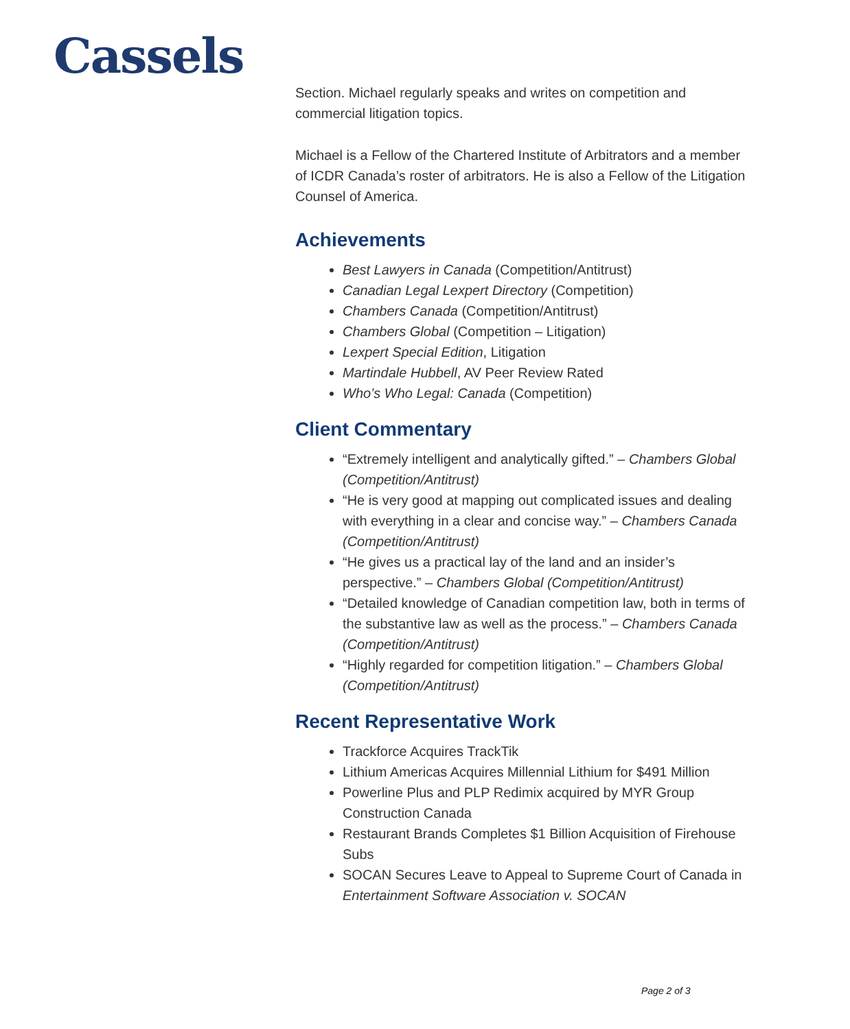Cassels
Section. Michael regularly speaks and writes on competition and commercial litigation topics.
Michael is a Fellow of the Chartered Institute of Arbitrators and a member of ICDR Canada’s roster of arbitrators. He is also a Fellow of the Litigation Counsel of America.
Achievements
Best Lawyers in Canada (Competition/Antitrust)
Canadian Legal Lexpert Directory (Competition)
Chambers Canada (Competition/Antitrust)
Chambers Global (Competition – Litigation)
Lexpert Special Edition, Litigation
Martindale Hubbell, AV Peer Review Rated
Who’s Who Legal: Canada (Competition)
Client Commentary
“Extremely intelligent and analytically gifted.” – Chambers Global (Competition/Antitrust)
“He is very good at mapping out complicated issues and dealing with everything in a clear and concise way.” – Chambers Canada (Competition/Antitrust)
“He gives us a practical lay of the land and an insider’s perspective.” – Chambers Global (Competition/Antitrust)
“Detailed knowledge of Canadian competition law, both in terms of the substantive law as well as the process.” – Chambers Canada (Competition/Antitrust)
“Highly regarded for competition litigation.” – Chambers Global (Competition/Antitrust)
Recent Representative Work
Trackforce Acquires TrackTik
Lithium Americas Acquires Millennial Lithium for $491 Million
Powerline Plus and PLP Redimix acquired by MYR Group Construction Canada
Restaurant Brands Completes $1 Billion Acquisition of Firehouse Subs
SOCAN Secures Leave to Appeal to Supreme Court of Canada in Entertainment Software Association v. SOCAN
Page 2 of 3